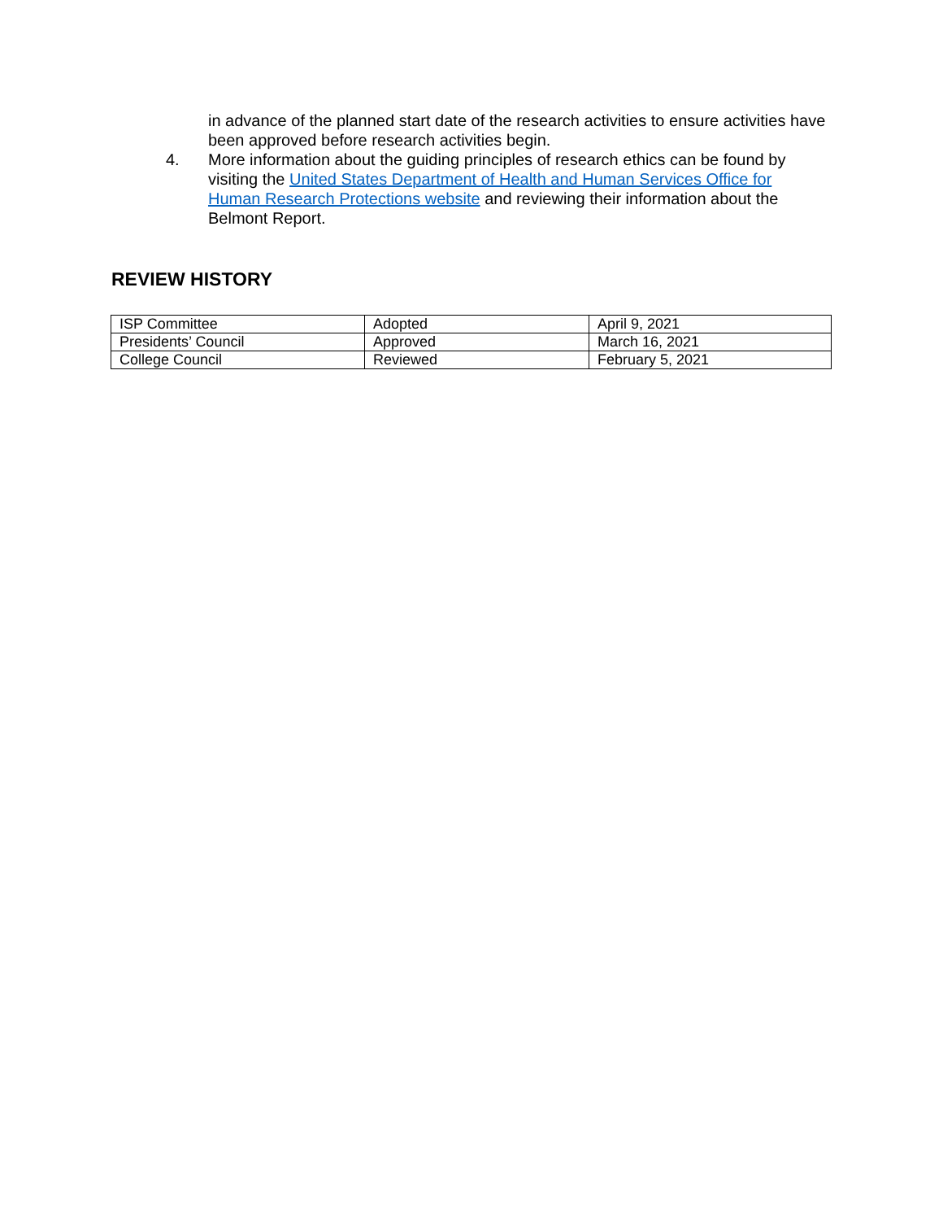in advance of the planned start date of the research activities to ensure activities have been approved before research activities begin.
4. More information about the guiding principles of research ethics can be found by visiting the United States Department of Health and Human Services Office for Human Research Protections website and reviewing their information about the Belmont Report.
REVIEW HISTORY
| ISP Committee | Adopted | April 9, 2021 |
| Presidents’ Council | Approved | March 16, 2021 |
| College Council | Reviewed | February 5, 2021 |